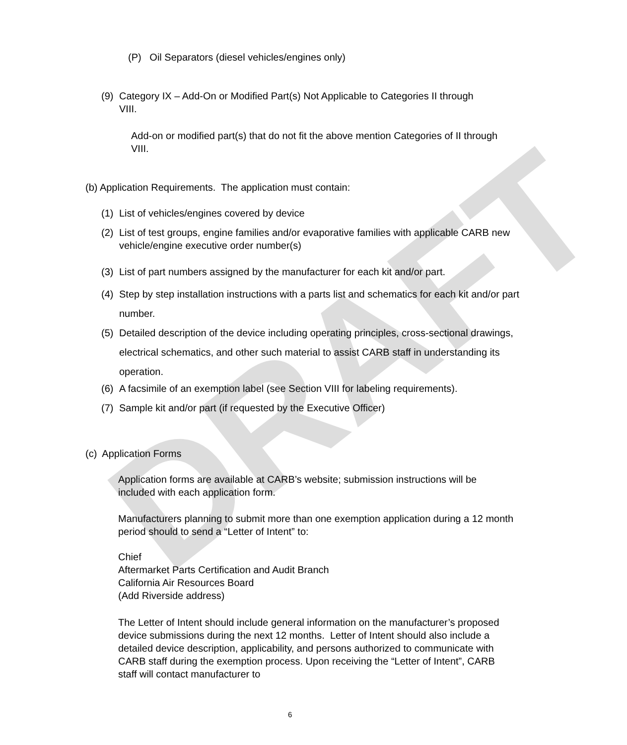DRAFT
(P) Oil Separators (diesel vehicles/engines only)
(9) Category IX – Add-On or Modified Part(s) Not Applicable to Categories II through VIII.
Add-on or modified part(s) that do not fit the above mention Categories of II through VIII.
(b) Application Requirements. The application must contain:
(1) List of vehicles/engines covered by device
(2) List of test groups, engine families and/or evaporative families with applicable CARB new vehicle/engine executive order number(s)
(3) List of part numbers assigned by the manufacturer for each kit and/or part.
(4) Step by step installation instructions with a parts list and schematics for each kit and/or part number.
(5) Detailed description of the device including operating principles, cross-sectional drawings, electrical schematics, and other such material to assist CARB staff in understanding its operation.
(6) A facsimile of an exemption label (see Section VIII for labeling requirements).
(7) Sample kit and/or part (if requested by the Executive Officer)
(c) Application Forms
Application forms are available at CARB’s website; submission instructions will be included with each application form.
Manufacturers planning to submit more than one exemption application during a 12 month period should to send a “Letter of Intent” to:
Chief
Aftermarket Parts Certification and Audit Branch
California Air Resources Board
(Add Riverside address)
The Letter of Intent should include general information on the manufacturer’s proposed device submissions during the next 12 months. Letter of Intent should also include a detailed device description, applicability, and persons authorized to communicate with CARB staff during the exemption process. Upon receiving the “Letter of Intent”, CARB staff will contact manufacturer to
6